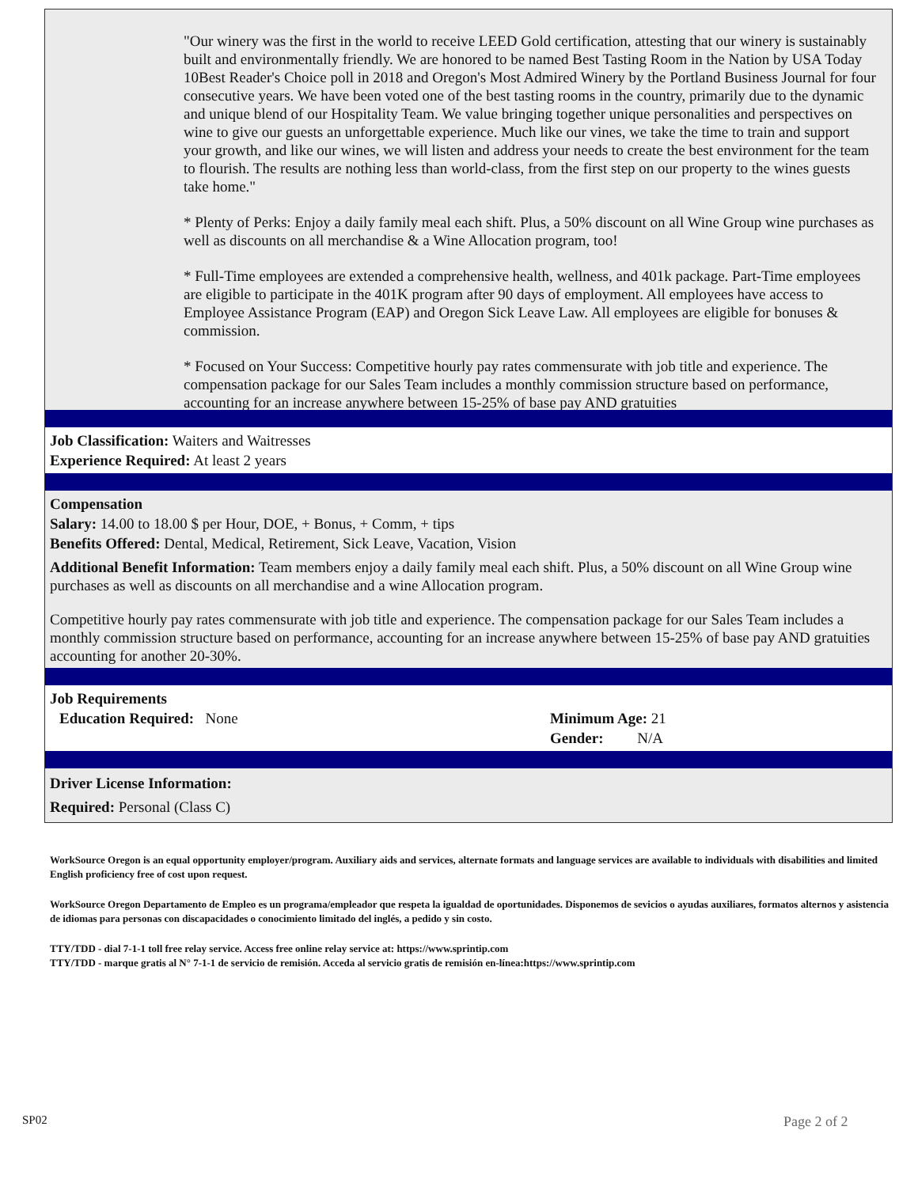"Our winery was the first in the world to receive LEED Gold certification, attesting that our winery is sustainably built and environmentally friendly. We are honored to be named Best Tasting Room in the Nation by USA Today 10Best Reader's Choice poll in 2018 and Oregon's Most Admired Winery by the Portland Business Journal for four consecutive years. We have been voted one of the best tasting rooms in the country, primarily due to the dynamic and unique blend of our Hospitality Team. We value bringing together unique personalities and perspectives on wine to give our guests an unforgettable experience. Much like our vines, we take the time to train and support your growth, and like our wines, we will listen and address your needs to create the best environment for the team to flourish. The results are nothing less than world-class, from the first step on our property to the wines guests take home."
* Plenty of Perks: Enjoy a daily family meal each shift. Plus, a 50% discount on all Wine Group wine purchases as well as discounts on all merchandise & a Wine Allocation program, too!
* Full-Time employees are extended a comprehensive health, wellness, and 401k package. Part-Time employees are eligible to participate in the 401K program after 90 days of employment. All employees have access to Employee Assistance Program (EAP) and Oregon Sick Leave Law. All employees are eligible for bonuses & commission.
* Focused on Your Success: Competitive hourly pay rates commensurate with job title and experience. The compensation package for our Sales Team includes a monthly commission structure based on performance, accounting for an increase anywhere between 15-25% of base pay AND gratuities
Job Classification: Waiters and Waitresses
Experience Required: At least 2 years
Compensation
Salary: 14.00 to 18.00 $ per Hour, DOE, + Bonus, + Comm, + tips
Benefits Offered: Dental, Medical, Retirement, Sick Leave, Vacation, Vision
Additional Benefit Information: Team members enjoy a daily family meal each shift. Plus, a 50% discount on all Wine Group wine purchases as well as discounts on all merchandise and a wine Allocation program.
Competitive hourly pay rates commensurate with job title and experience. The compensation package for our Sales Team includes a monthly commission structure based on performance, accounting for an increase anywhere between 15-25% of base pay AND gratuities accounting for another 20-30%.
Job Requirements
Education Required: None
Minimum Age: 21
Gender: N/A
Driver License Information:
Required: Personal (Class C)
WorkSource Oregon is an equal opportunity employer/program. Auxiliary aids and services, alternate formats and language services are available to individuals with disabilities and limited English proficiency free of cost upon request.
WorkSource Oregon Departamento de Empleo es un programa/empleador que respeta la igualdad de oportunidades. Disponemos de sevicios o ayudas auxiliares, formatos alternos y asistencia de idiomas para personas con discapacidades o conocimiento limitado del inglés, a pedido y sin costo.
TTY/TDD - dial 7-1-1 toll free relay service. Access free online relay service at: https://www.sprintip.com
TTY/TDD - marque gratis al N° 7-1-1 de servicio de remisión. Acceda al servicio gratis de remisión en-línea:https://www.sprintip.com
SP02 Page 2 of 2